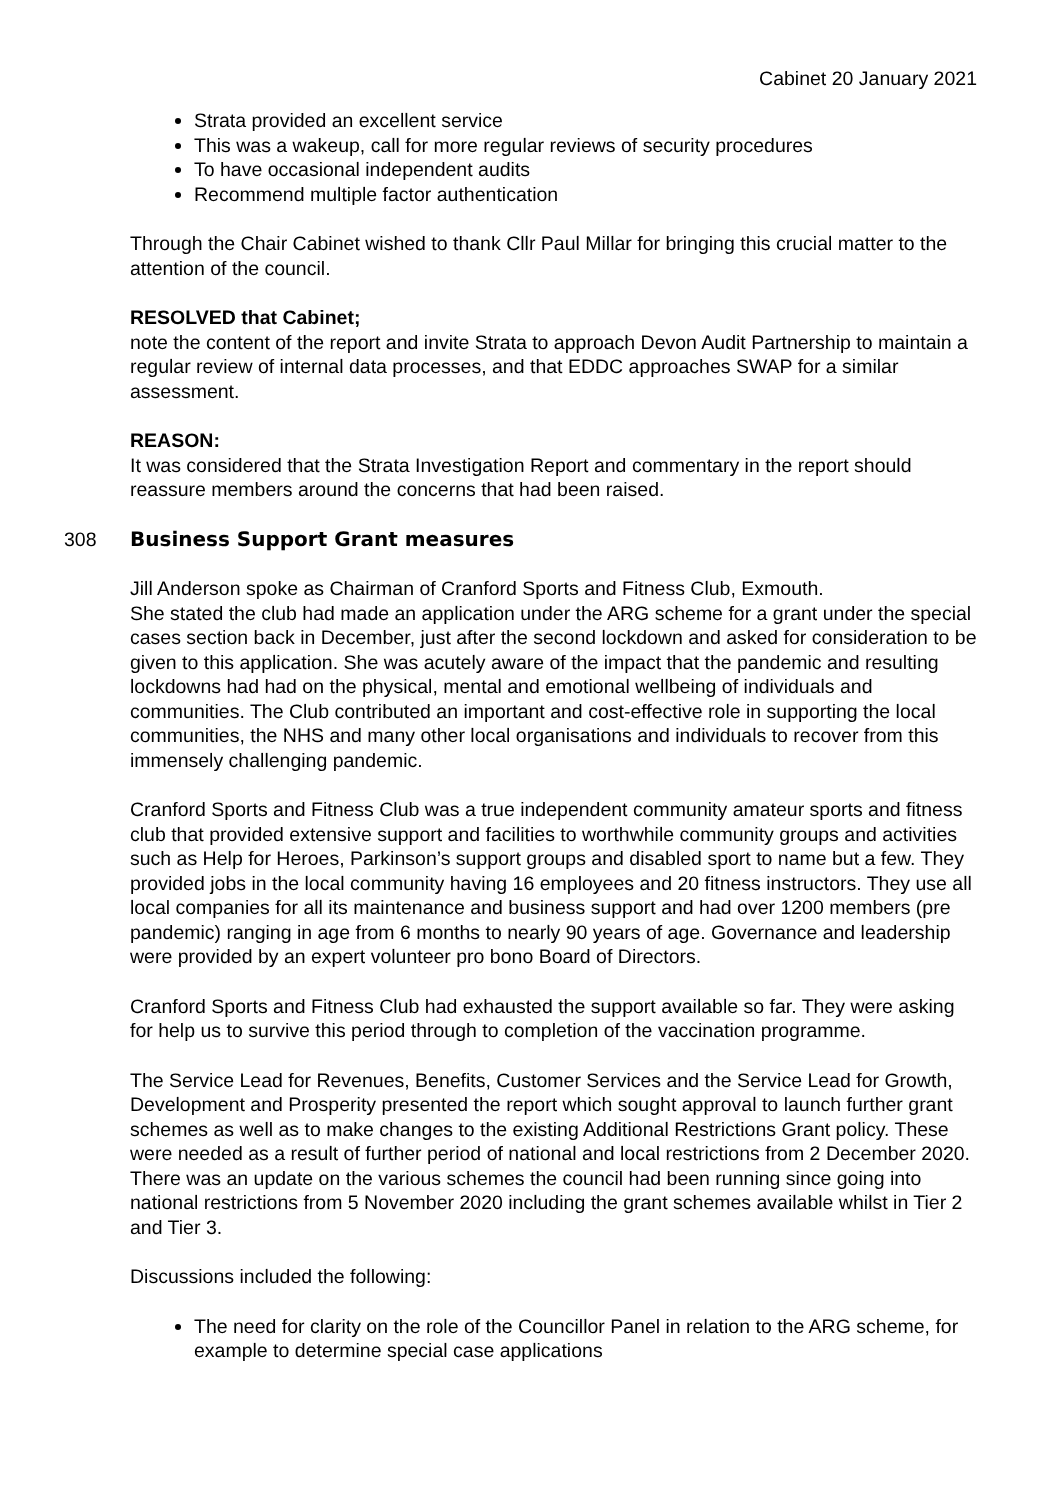Cabinet 20 January 2021
Strata provided an excellent service
This was a wakeup, call for more regular reviews of security procedures
To have occasional independent audits
Recommend multiple factor authentication
Through the Chair Cabinet wished to thank Cllr Paul Millar for bringing this crucial matter to the attention of the council.
RESOLVED that Cabinet;
note the content of the report and invite Strata to approach Devon Audit Partnership to maintain a regular review of internal data processes, and that EDDC approaches SWAP for a similar assessment.
REASON:
It was considered that the Strata Investigation Report and commentary in the report should reassure members around the concerns that had been raised.
308 Business Support Grant measures
Jill Anderson spoke as Chairman of Cranford Sports and Fitness Club, Exmouth.
She stated the club had made an application under the ARG scheme for a grant under the special cases section back in December, just after the second lockdown and asked for consideration to be given to this application. She was acutely aware of the impact that the pandemic and resulting lockdowns had had on the physical, mental and emotional wellbeing of individuals and communities. The Club contributed an important and cost-effective role in supporting the local communities, the NHS and many other local organisations and individuals to recover from this immensely challenging pandemic.
Cranford Sports and Fitness Club was a true independent community amateur sports and fitness club that provided extensive support and facilities to worthwhile community groups and activities such as Help for Heroes, Parkinson’s support groups and disabled sport to name but a few. They provided jobs in the local community having 16 employees and 20 fitness instructors. They use all local companies for all its maintenance and business support and had over 1200 members (pre pandemic) ranging in age from 6 months to nearly 90 years of age. Governance and leadership were provided by an expert volunteer pro bono Board of Directors.
Cranford Sports and Fitness Club had exhausted the support available so far. They were asking for help us to survive this period through to completion of the vaccination programme.
The Service Lead for Revenues, Benefits, Customer Services and the Service Lead for Growth, Development and Prosperity presented the report which sought approval to launch further grant schemes as well as to make changes to the existing Additional Restrictions Grant policy. These were needed as a result of further period of national and local restrictions from 2 December 2020. There was an update on the various schemes the council had been running since going into national restrictions from 5 November 2020 including the grant schemes available whilst in Tier 2 and Tier 3.
Discussions included the following:
The need for clarity on the role of the Councillor Panel in relation to the ARG scheme, for example to determine special case applications